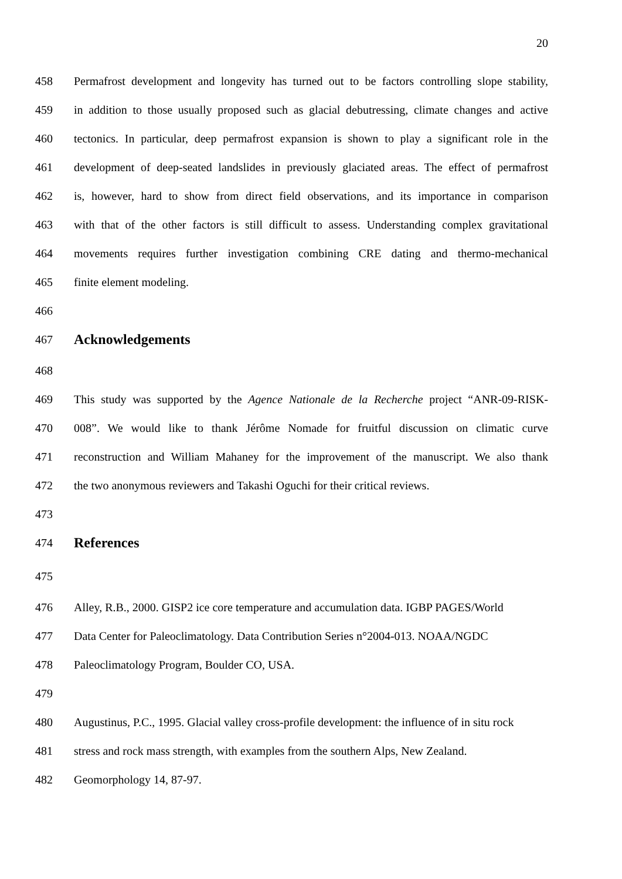20
458 Permafrost development and longevity has turned out to be factors controlling slope stability,
459 in addition to those usually proposed such as glacial debutressing, climate changes and active
460 tectonics. In particular, deep permafrost expansion is shown to play a significant role in the
461 development of deep-seated landslides in previously glaciated areas. The effect of permafrost
462 is, however, hard to show from direct field observations, and its importance in comparison
463 with that of the other factors is still difficult to assess. Understanding complex gravitational
464 movements requires further investigation combining CRE dating and thermo-mechanical
465 finite element modeling.
466
467 Acknowledgements
468
469 This study was supported by the Agence Nationale de la Recherche project “ANR-09-RISK-
470 008”. We would like to thank Jérôme Nomade for fruitful discussion on climatic curve
471 reconstruction and William Mahaney for the improvement of the manuscript. We also thank
472 the two anonymous reviewers and Takashi Oguchi for their critical reviews.
473
474 References
475
476 Alley, R.B., 2000. GISP2 ice core temperature and accumulation data. IGBP PAGES/World
477 Data Center for Paleoclimatology. Data Contribution Series n°2004-013. NOAA/NGDC
478 Paleoclimatology Program, Boulder CO, USA.
479
480 Augustinus, P.C., 1995. Glacial valley cross-profile development: the influence of in situ rock
481 stress and rock mass strength, with examples from the southern Alps, New Zealand.
482 Geomorphology 14, 87-97.